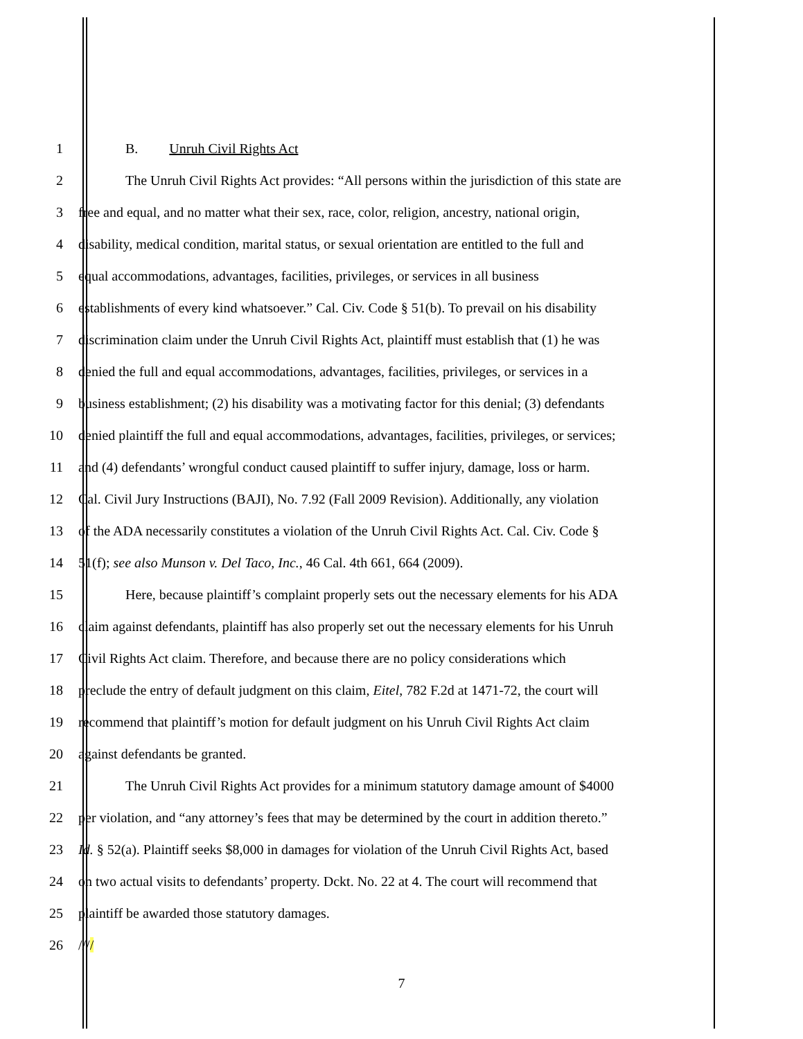1 B. Unruh Civil Rights Act
2 The Unruh Civil Rights Act provides: “All persons within the jurisdiction of this state are
3 free and equal, and no matter what their sex, race, color, religion, ancestry, national origin,
4 disability, medical condition, marital status, or sexual orientation are entitled to the full and
5 equal accommodations, advantages, facilities, privileges, or services in all business
6 establishments of every kind whatsoever.” Cal. Civ. Code § 51(b). To prevail on his disability
7 discrimination claim under the Unruh Civil Rights Act, plaintiff must establish that (1) he was
8 denied the full and equal accommodations, advantages, facilities, privileges, or services in a
9 business establishment; (2) his disability was a motivating factor for this denial; (3) defendants
10 denied plaintiff the full and equal accommodations, advantages, facilities, privileges, or services;
11 and (4) defendants’ wrongful conduct caused plaintiff to suffer injury, damage, loss or harm.
12 Cal. Civil Jury Instructions (BAJI), No. 7.92 (Fall 2009 Revision). Additionally, any violation
13 of the ADA necessarily constitutes a violation of the Unruh Civil Rights Act. Cal. Civ. Code §
14 51(f); see also Munson v. Del Taco, Inc., 46 Cal. 4th 661, 664 (2009).
15 Here, because plaintiff’s complaint properly sets out the necessary elements for his ADA
16 claim against defendants, plaintiff has also properly set out the necessary elements for his Unruh
17 Civil Rights Act claim. Therefore, and because there are no policy considerations which
18 preclude the entry of default judgment on this claim, Eitel, 782 F.2d at 1471-72, the court will
19 recommend that plaintiff’s motion for default judgment on his Unruh Civil Rights Act claim
20 against defendants be granted.
21 The Unruh Civil Rights Act provides for a minimum statutory damage amount of $4000
22 per violation, and “any attorney’s fees that may be determined by the court in addition thereto.”
23 Id. § 52(a). Plaintiff seeks $8,000 in damages for violation of the Unruh Civil Rights Act, based
24 on two actual visits to defendants’ property. Dckt. No. 22 at 4. The court will recommend that
25 plaintiff be awarded those statutory damages.
26 ////
7